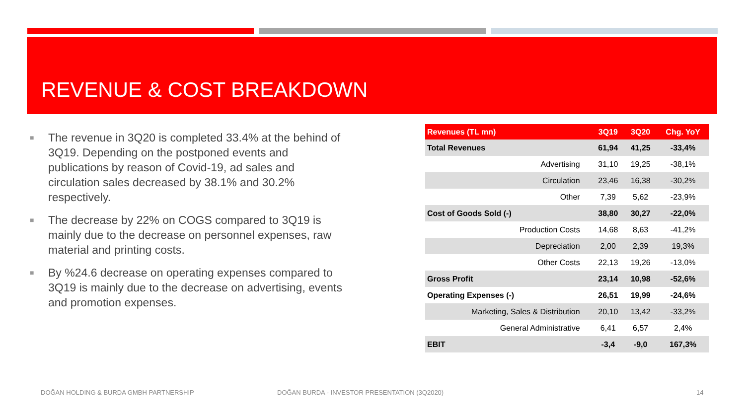REVENUE & COST BREAKDOWN
■ The revenue in 3Q20 is completed 33.4% at the behind of 3Q19. Depending on the postponed events and publications by reason of Covid-19, ad sales and circulation sales decreased by 38.1% and 30.2% respectively.
■ The decrease by 22% on COGS compared to 3Q19 is mainly due to the decrease on personnel expenses, raw material and printing costs.
■ By %24.6 decrease on operating expenses compared to 3Q19 is mainly due to the decrease on advertising, events and promotion expenses.
| Revenues (TL mn) | 3Q19 | 3Q20 | Chg. YoY |
| --- | --- | --- | --- |
| Total Revenues | 61,94 | 41,25 | -33,4% |
| Advertising | 31,10 | 19,25 | -38,1% |
| Circulation | 23,46 | 16,38 | -30,2% |
| Other | 7,39 | 5,62 | -23,9% |
| Cost of Goods Sold (-) | 38,80 | 30,27 | -22,0% |
| Production Costs | 14,68 | 8,63 | -41,2% |
| Depreciation | 2,00 | 2,39 | 19,3% |
| Other Costs | 22,13 | 19,26 | -13,0% |
| Gross Profit | 23,14 | 10,98 | -52,6% |
| Operating Expenses (-) | 26,51 | 19,99 | -24,6% |
| Marketing, Sales & Distribution | 20,10 | 13,42 | -33,2% |
| General Administrative | 6,41 | 6,57 | 2,4% |
| EBIT | -3,4 | -9,0 | 167,3% |
DOĞAN HOLDING & BURDA GMBH PARTNERSHIP
DOĞAN BURDA - INVESTOR PRESENTATION (3Q2020)
14